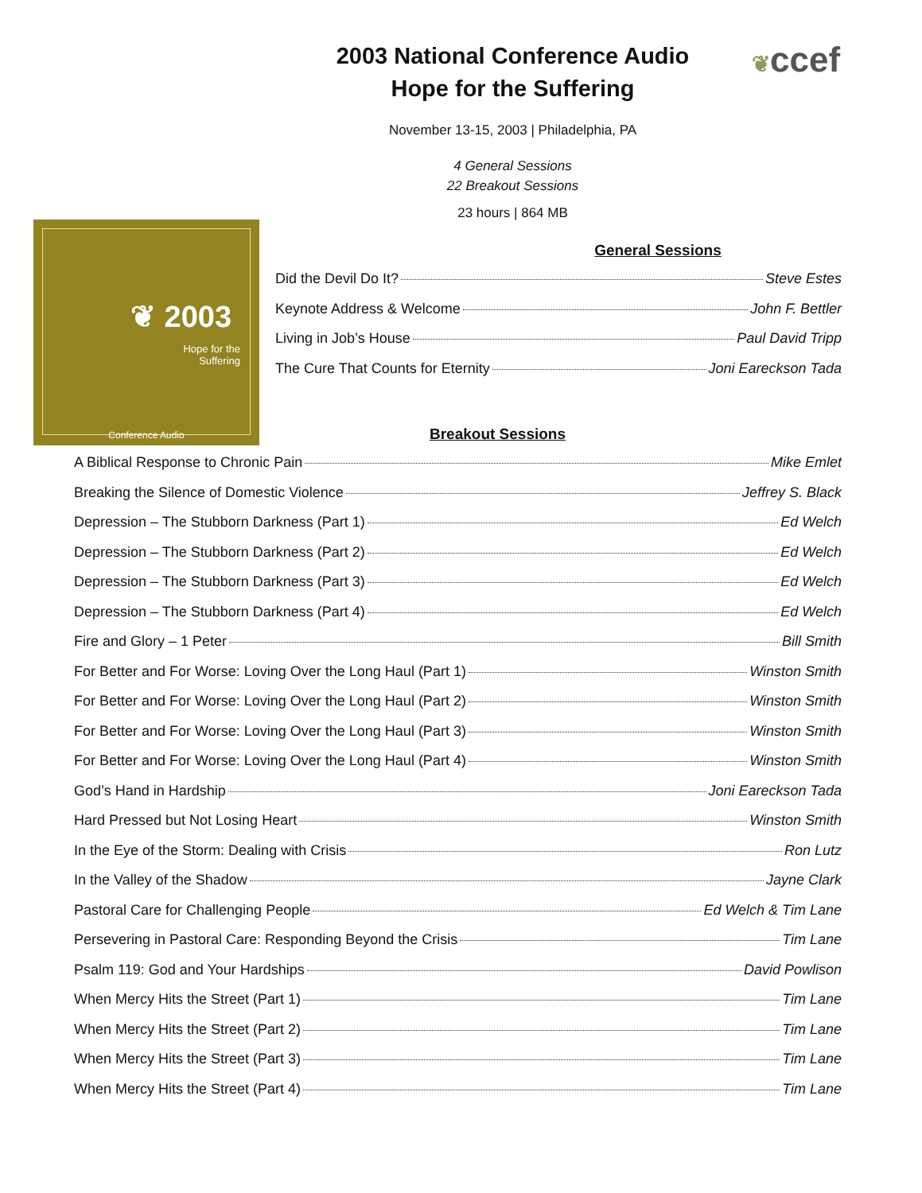❦ccef
2003 National Conference Audio
Hope for the Suffering
November 13-15, 2003 | Philadelphia, PA
4 General Sessions
22 Breakout Sessions
23 hours | 864 MB
❦ 2003
Hope for the
Suffering
Conference Audio
General Sessions
Did the Devil Do It? Steve Estes
Keynote Address & Welcome John F. Bettler
Living in Job’s House Paul David Tripp
The Cure That Counts for Eternity Joni Eareckson Tada
Breakout Sessions
A Biblical Response to Chronic Pain Mike Emlet
Breaking the Silence of Domestic Violence Jeffrey S. Black
Depression – The Stubborn Darkness (Part 1) Ed Welch
Depression – The Stubborn Darkness (Part 2) Ed Welch
Depression – The Stubborn Darkness (Part 3) Ed Welch
Depression – The Stubborn Darkness (Part 4) Ed Welch
Fire and Glory – 1 Peter Bill Smith
For Better and For Worse: Loving Over the Long Haul (Part 1) Winston Smith
For Better and For Worse: Loving Over the Long Haul (Part 2) Winston Smith
For Better and For Worse: Loving Over the Long Haul (Part 3) Winston Smith
For Better and For Worse: Loving Over the Long Haul (Part 4) Winston Smith
God’s Hand in Hardship Joni Eareckson Tada
Hard Pressed but Not Losing Heart Winston Smith
In the Eye of the Storm: Dealing with Crisis Ron Lutz
In the Valley of the Shadow Jayne Clark
Pastoral Care for Challenging People Ed Welch & Tim Lane
Persevering in Pastoral Care: Responding Beyond the Crisis Tim Lane
Psalm 119: God and Your Hardships David Powlison
When Mercy Hits the Street (Part 1) Tim Lane
When Mercy Hits the Street (Part 2) Tim Lane
When Mercy Hits the Street (Part 3) Tim Lane
When Mercy Hits the Street (Part 4) Tim Lane